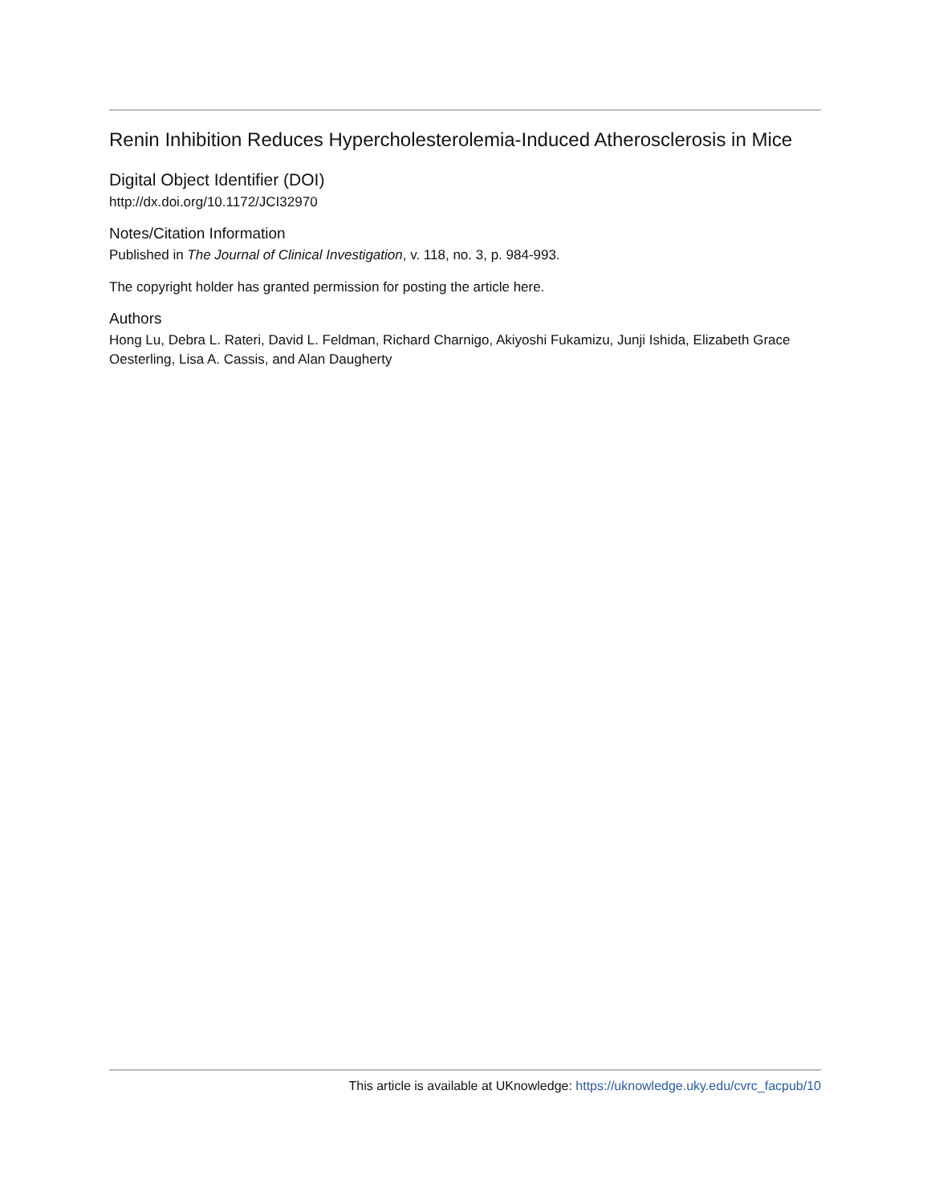Renin Inhibition Reduces Hypercholesterolemia-Induced Atherosclerosis in Mice
Digital Object Identifier (DOI)
http://dx.doi.org/10.1172/JCI32970
Notes/Citation Information
Published in The Journal of Clinical Investigation, v. 118, no. 3, p. 984-993.
The copyright holder has granted permission for posting the article here.
Authors
Hong Lu, Debra L. Rateri, David L. Feldman, Richard Charnigo, Akiyoshi Fukamizu, Junji Ishida, Elizabeth Grace Oesterling, Lisa A. Cassis, and Alan Daugherty
This article is available at UKnowledge: https://uknowledge.uky.edu/cvrc_facpub/10